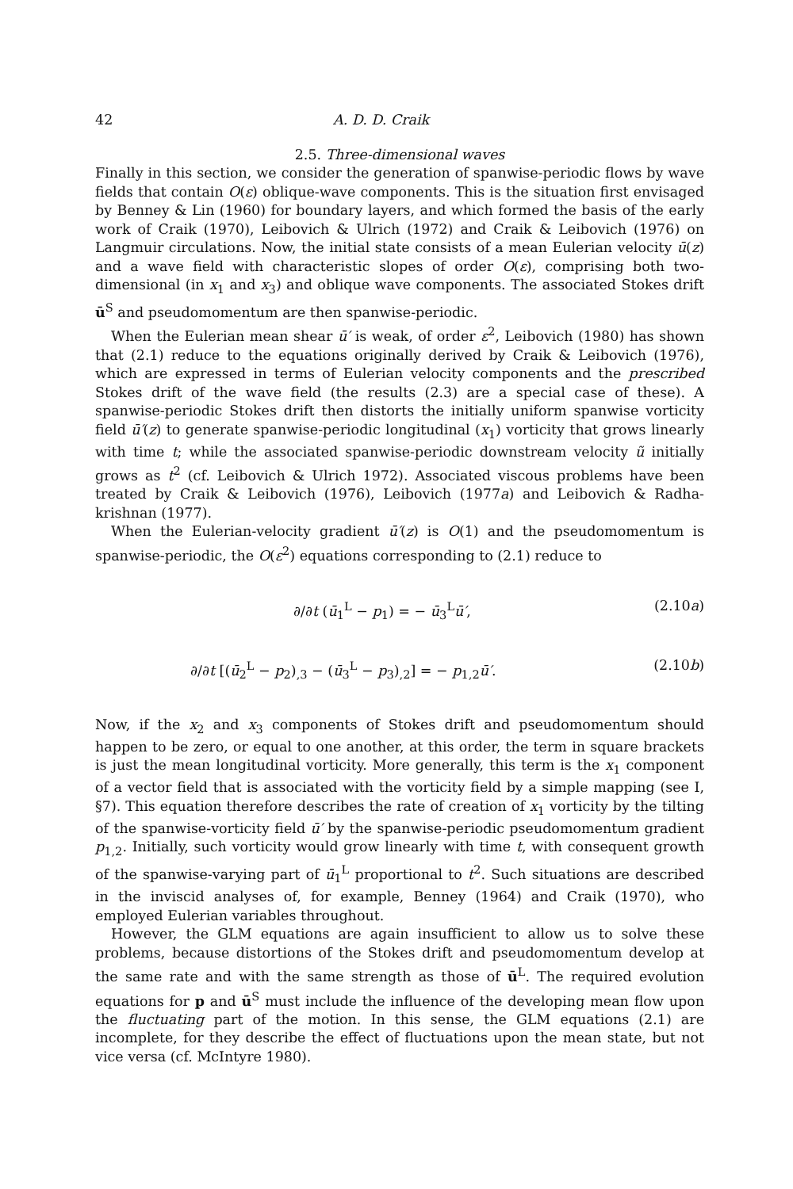42 A. D. D. Craik
2.5. Three-dimensional waves
Finally in this section, we consider the generation of spanwise-periodic flows by wave fields that contain O(ε) oblique-wave components. This is the situation first envisaged by Benney & Lin (1960) for boundary layers, and which formed the basis of the early work of Craik (1970), Leibovich & Ulrich (1972) and Craik & Leibovich (1976) on Langmuir circulations. Now, the initial state consists of a mean Eulerian velocity ū(z) and a wave field with characteristic slopes of order O(ε), comprising both two-dimensional (in x<sub>1</sub> and x<sub>3</sub>) and oblique wave components. The associated Stokes drift ū<sup>S</sup> and pseudomomentum are then spanwise-periodic.
When the Eulerian mean shear ū′ is weak, of order ε<sup>2</sup>, Leibovich (1980) has shown that (2.1) reduce to the equations originally derived by Craik & Leibovich (1976), which are expressed in terms of Eulerian velocity components and the prescribed Stokes drift of the wave field (the results (2.3) are a special case of these). A spanwise-periodic Stokes drift then distorts the initially uniform spanwise vorticity field ū′(z) to generate spanwise-periodic longitudinal (x<sub>1</sub>) vorticity that grows linearly with time t; while the associated spanwise-periodic downstream velocity ũ initially grows as t<sup>2</sup> (cf. Leibovich & Ulrich 1972). Associated viscous problems have been treated by Craik & Leibovich (1976), Leibovich (1977a) and Leibovich & Radha-krishnan (1977).
When the Eulerian-velocity gradient ū′(z) is O(1) and the pseudomomentum is spanwise-periodic, the O(ε<sup>2</sup>) equations corresponding to (2.1) reduce to
∂/∂t (ū<sub>1</sub><sup>L</sup> − p<sub>1</sub>) = − ū<sub>3</sub><sup>L</sup>ū′, (2.10a)
∂/∂t [(ū<sub>2</sub><sup>L</sup> − p<sub>2</sub>)<sub>,3</sub> − (ū<sub>3</sub><sup>L</sup> − p<sub>3</sub>)<sub>,2</sub>] = − p<sub>1,2</sub>ū′. (2.10b)
Now, if the x<sub>2</sub> and x<sub>3</sub> components of Stokes drift and pseudomomentum should happen to be zero, or equal to one another, at this order, the term in square brackets is just the mean longitudinal vorticity. More generally, this term is the x<sub>1</sub> component of a vector field that is associated with the vorticity field by a simple mapping (see I, §7). This equation therefore describes the rate of creation of x<sub>1</sub> vorticity by the tilting of the spanwise-vorticity field ū′ by the spanwise-periodic pseudomomentum gradient p<sub>1,2</sub>. Initially, such vorticity would grow linearly with time t, with consequent growth of the spanwise-varying part of ū<sub>1</sub><sup>L</sup> proportional to t<sup>2</sup>. Such situations are described in the inviscid analyses of, for example, Benney (1964) and Craik (1970), who employed Eulerian variables throughout.
However, the GLM equations are again insufficient to allow us to solve these problems, because distortions of the Stokes drift and pseudomomentum develop at the same rate and with the same strength as those of ū<sup>L</sup>. The required evolution equations for p and ū<sup>S</sup> must include the influence of the developing mean flow upon the fluctuating part of the motion. In this sense, the GLM equations (2.1) are incomplete, for they describe the effect of fluctuations upon the mean state, but not vice versa (cf. McIntyre 1980).